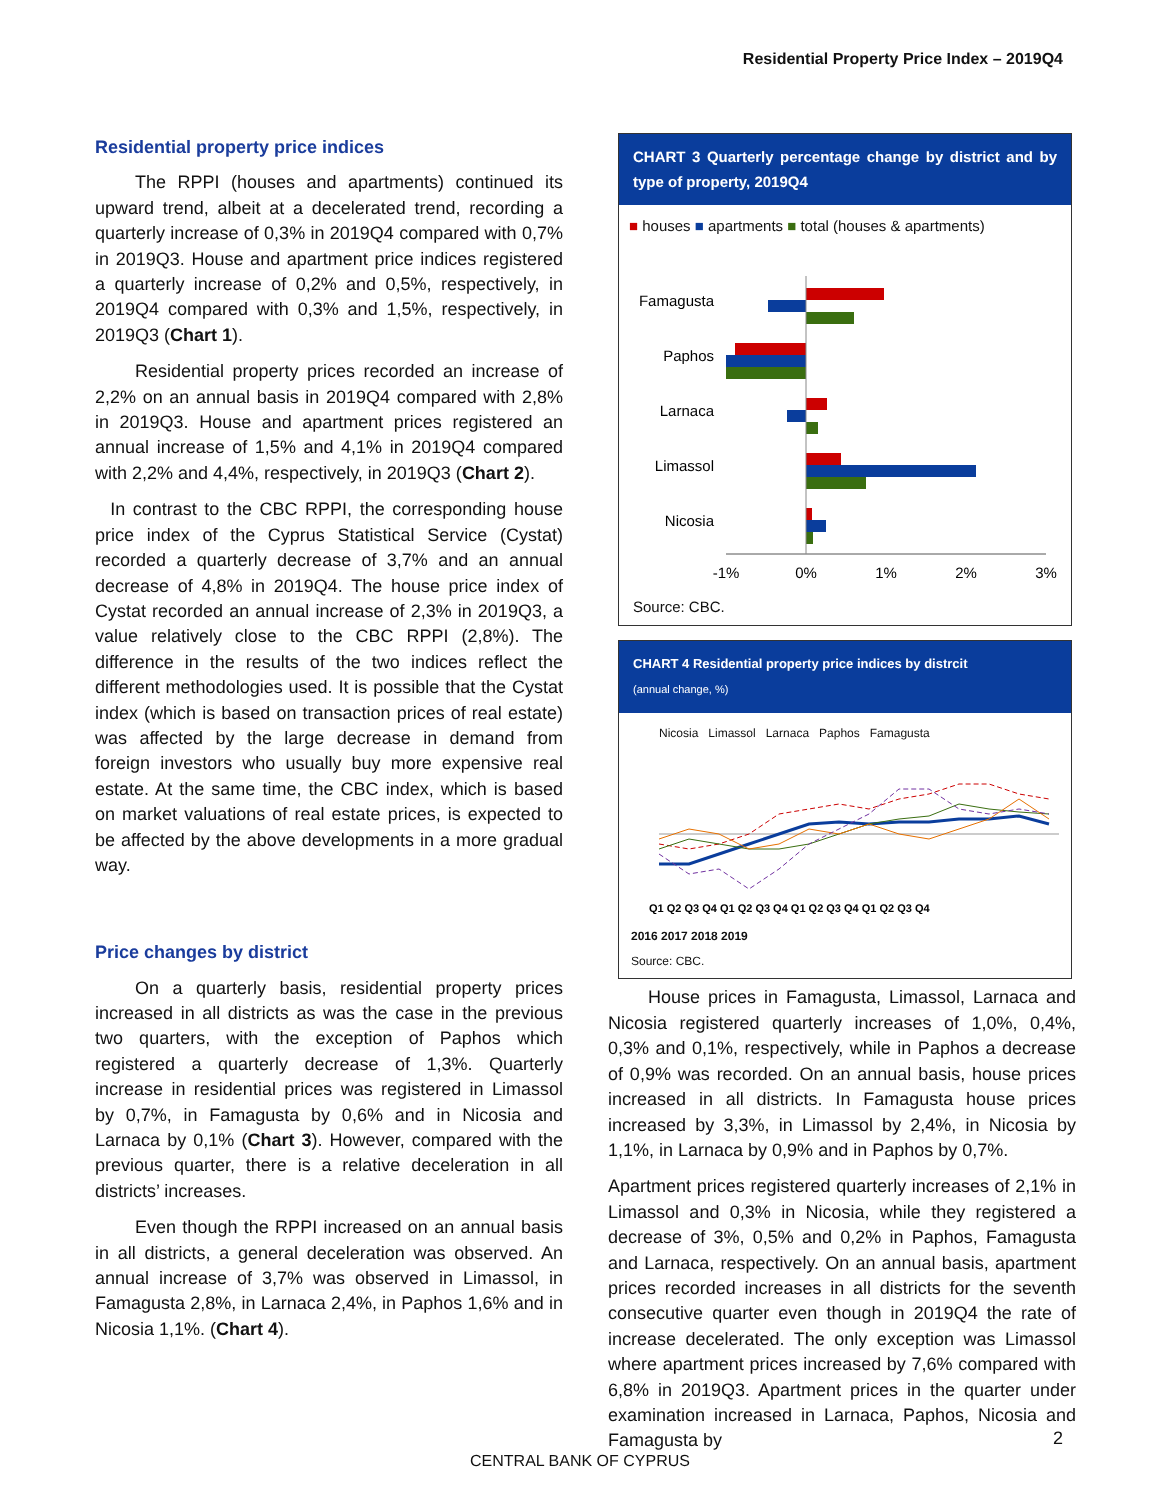Residential Property Price Index – 2019Q4
Residential property price indices
The RPPI (houses and apartments) continued its upward trend, albeit at a decelerated trend, recording a quarterly increase of 0,3% in 2019Q4 compared with 0,7% in 2019Q3. House and apartment price indices registered a quarterly increase of 0,2% and 0,5%, respectively, in 2019Q4 compared with 0,3% and 1,5%, respectively, in 2019Q3 (Chart 1).
Residential property prices recorded an increase of 2,2% on an annual basis in 2019Q4 compared with 2,8% in 2019Q3. House and apartment prices registered an annual increase of 1,5% and 4,1% in 2019Q4 compared with 2,2% and 4,4%, respectively, in 2019Q3 (Chart 2).
In contrast to the CBC RPPI, the corresponding house price index of the Cyprus Statistical Service (Cystat) recorded a quarterly decrease of 3,7% and an annual decrease of 4,8% in 2019Q4. The house price index of Cystat recorded an annual increase of 2,3% in 2019Q3, a value relatively close to the CBC RPPI (2,8%). The difference in the results of the two indices reflect the different methodologies used. It is possible that the Cystat index (which is based on transaction prices of real estate) was affected by the large decrease in demand from foreign investors who usually buy more expensive real estate. At the same time, the CBC index, which is based on market valuations of real estate prices, is expected to be affected by the above developments in a more gradual way.
Price changes by district
On a quarterly basis, residential property prices increased in all districts as was the case in the previous two quarters, with the exception of Paphos which registered a quarterly decrease of 1,3%. Quarterly increase in residential prices was registered in Limassol by 0,7%, in Famagusta by 0,6% and in Nicosia and Larnaca by 0,1% (Chart 3). However, compared with the previous quarter, there is a relative deceleration in all districts’ increases.
Even though the RPPI increased on an annual basis in all districts, a general deceleration was observed. An annual increase of 3,7% was observed in Limassol, in Famagusta 2,8%, in Larnaca 2,4%, in Paphos 1,6% and in Nicosia 1,1%. (Chart 4).
CHART 3 Quarterly percentage change by district and by type of property, 2019Q4
■ houses ■ apartments ■ total (houses & apartments)
Famagusta
Paphos
Larnaca
Limassol
Nicosia
-1%
0%
1%
2%
3%
Source: CBC.
CHART 4 Residential property price indices by distrcit
(annual change, %)
Nicosia Limassol Larnaca Paphos Famagusta
Q1 Q2 Q3 Q4 Q1 Q2 Q3 Q4 Q1 Q2 Q3 Q4 Q1 Q2 Q3 Q4
2016 2017 2018 2019
Source: CBC.
House prices in Famagusta, Limassol, Larnaca and Nicosia registered quarterly increases of 1,0%, 0,4%, 0,3% and 0,1%, respectively, while in Paphos a decrease of 0,9% was recorded. On an annual basis, house prices increased in all districts. In Famagusta house prices increased by 3,3%, in Limassol by 2,4%, in Nicosia by 1,1%, in Larnaca by 0,9% and in Paphos by 0,7%.
Apartment prices registered quarterly increases of 2,1% in Limassol and 0,3% in Nicosia, while they registered a decrease of 3%, 0,5% and 0,2% in Paphos, Famagusta and Larnaca, respectively. On an annual basis, apartment prices recorded increases in all districts for the seventh consecutive quarter even though in 2019Q4 the rate of increase decelerated. The only exception was Limassol where apartment prices increased by 7,6% compared with 6,8% in 2019Q3. Apartment prices in the quarter under examination increased in Larnaca, Paphos, Nicosia and Famagusta by
2
CENTRAL BANK OF CYPRUS